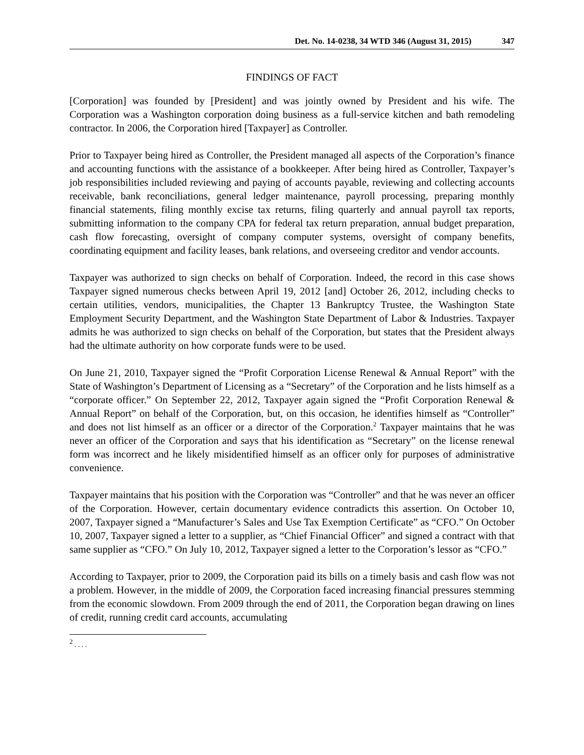Det. No. 14-0238, 34 WTD 346 (August 31, 2015) 347
FINDINGS OF FACT
[Corporation] was founded by [President] and was jointly owned by President and his wife. The Corporation was a Washington corporation doing business as a full-service kitchen and bath remodeling contractor. In 2006, the Corporation hired [Taxpayer] as Controller.
Prior to Taxpayer being hired as Controller, the President managed all aspects of the Corporation’s finance and accounting functions with the assistance of a bookkeeper. After being hired as Controller, Taxpayer’s job responsibilities included reviewing and paying of accounts payable, reviewing and collecting accounts receivable, bank reconciliations, general ledger maintenance, payroll processing, preparing monthly financial statements, filing monthly excise tax returns, filing quarterly and annual payroll tax reports, submitting information to the company CPA for federal tax return preparation, annual budget preparation, cash flow forecasting, oversight of company computer systems, oversight of company benefits, coordinating equipment and facility leases, bank relations, and overseeing creditor and vendor accounts.
Taxpayer was authorized to sign checks on behalf of Corporation. Indeed, the record in this case shows Taxpayer signed numerous checks between April 19, 2012 [and] October 26, 2012, including checks to certain utilities, vendors, municipalities, the Chapter 13 Bankruptcy Trustee, the Washington State Employment Security Department, and the Washington State Department of Labor & Industries. Taxpayer admits he was authorized to sign checks on behalf of the Corporation, but states that the President always had the ultimate authority on how corporate funds were to be used.
On June 21, 2010, Taxpayer signed the “Profit Corporation License Renewal & Annual Report” with the State of Washington’s Department of Licensing as a “Secretary” of the Corporation and he lists himself as a “corporate officer.” On September 22, 2012, Taxpayer again signed the “Profit Corporation Renewal & Annual Report” on behalf of the Corporation, but, on this occasion, he identifies himself as “Controller” and does not list himself as an officer or a director of the Corporation.<sup>2</sup> Taxpayer maintains that he was never an officer of the Corporation and says that his identification as “Secretary” on the license renewal form was incorrect and he likely misidentified himself as an officer only for purposes of administrative convenience.
Taxpayer maintains that his position with the Corporation was “Controller” and that he was never an officer of the Corporation. However, certain documentary evidence contradicts this assertion. On October 10, 2007, Taxpayer signed a “Manufacturer’s Sales and Use Tax Exemption Certificate” as “CFO.” On October 10, 2007, Taxpayer signed a letter to a supplier, as “Chief Financial Officer” and signed a contract with that same supplier as “CFO.” On July 10, 2012, Taxpayer signed a letter to the Corporation’s lessor as “CFO.”
According to Taxpayer, prior to 2009, the Corporation paid its bills on a timely basis and cash flow was not a problem. However, in the middle of 2009, the Corporation faced increasing financial pressures stemming from the economic slowdown. From 2009 through the end of 2011, the Corporation began drawing on lines of credit, running credit card accounts, accumulating
<sup>2</sup> . . . .